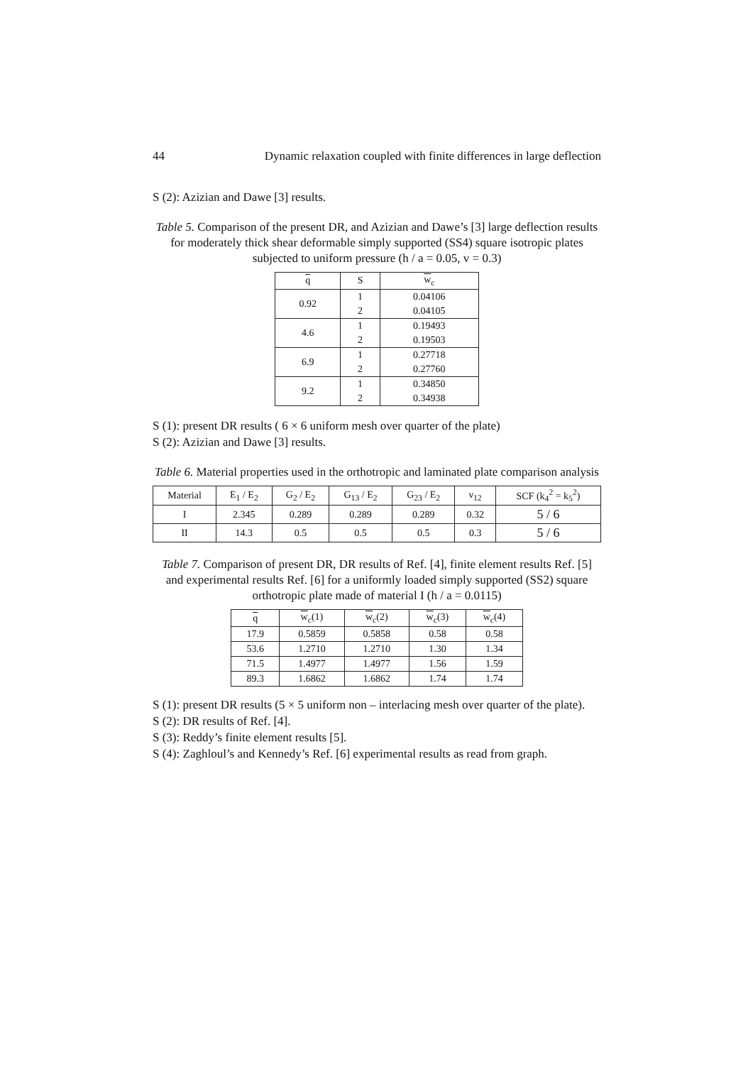44 Dynamic relaxation coupled with finite differences in large deflection
S (2): Azizian and Dawe [3] results.
Table 5. Comparison of the present DR, and Azizian and Dawe’s [3] large deflection results for moderately thick shear deformable simply supported (SS4) square isotropic plates subjected to uniform pressure (h / a = 0.05, v = 0.3)
| q | S | w<sub>c</sub> |
| --- | --- | --- |
| 0.92 | 1 | 0.04106 |
| | 2 | 0.04105 |
| 4.6 | 1 | 0.19493 |
| | 2 | 0.19503 |
| 6.9 | 1 | 0.27718 |
| | 2 | 0.27760 |
| 9.2 | 1 | 0.34850 |
| | 2 | 0.34938 |
S (1): present DR results ( 6 × 6 uniform mesh over quarter of the plate)
S (2): Azizian and Dawe [3] results.
Table 6. Material properties used in the orthotropic and laminated plate comparison analysis
| Material | E<sub>1</sub> / E<sub>2</sub> | G<sub>2</sub> / E<sub>2</sub> | G<sub>13</sub> / E<sub>2</sub> | G<sub>23</sub> / E<sub>2</sub> | ν<sub>12</sub> | SCF (k<sub>4</sub><sup>2</sup> = k<sub>5</sub><sup>2</sup>) |
| I | 2.345 | 0.289 | 0.289 | 0.289 | 0.32 | 5 / 6 |
| II | 14.3 | 0.5 | 0.5 | 0.5 | 0.3 | 5 / 6 |
Table 7. Comparison of present DR, DR results of Ref. [4], finite element results Ref. [5] and experimental results Ref. [6] for a uniformly loaded simply supported (SS2) square orthotropic plate made of material I (h / a = 0.0115)
| q | w<sub>c</sub>(1) | w<sub>c</sub>(2) | w<sub>c</sub>(3) | w<sub>c</sub>(4) |
| --- | --- | --- | --- | --- |
| 17.9 | 0.5859 | 0.5858 | 0.58 | 0.58 |
| 53.6 | 1.2710 | 1.2710 | 1.30 | 1.34 |
| 71.5 | 1.4977 | 1.4977 | 1.56 | 1.59 |
| 89.3 | 1.6862 | 1.6862 | 1.74 | 1.74 |
S (1): present DR results (5 × 5 uniform non – interlacing mesh over quarter of the plate).
S (2): DR results of Ref. [4].
S (3): Reddy’s finite element results [5].
S (4): Zaghloul’s and Kennedy’s Ref. [6] experimental results as read from graph.